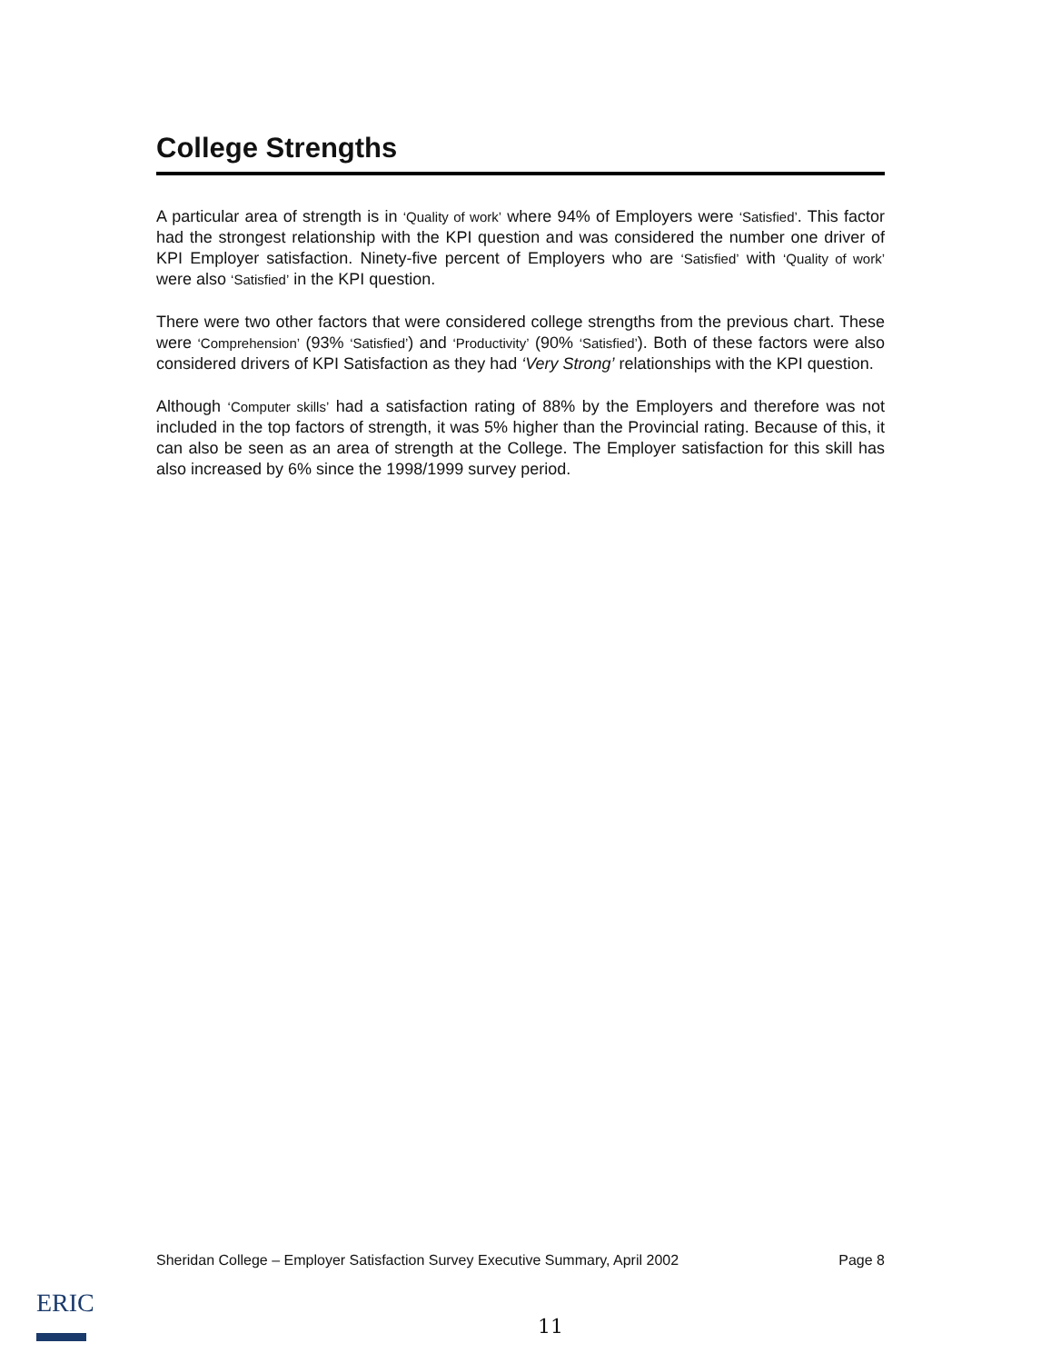College Strengths
A particular area of strength is in ‘Quality of work’ where 94% of Employers were ‘Satisfied’. This factor had the strongest relationship with the KPI question and was considered the number one driver of KPI Employer satisfaction. Ninety-five percent of Employers who are ‘Satisfied’ with ‘Quality of work’ were also ‘Satisfied’ in the KPI question.
There were two other factors that were considered college strengths from the previous chart. These were ‘Comprehension’ (93% ‘Satisfied’) and ‘Productivity’ (90% ‘Satisfied’). Both of these factors were also considered drivers of KPI Satisfaction as they had ‘Very Strong’ relationships with the KPI question.
Although ‘Computer skills’ had a satisfaction rating of 88% by the Employers and therefore was not included in the top factors of strength, it was 5% higher than the Provincial rating. Because of this, it can also be seen as an area of strength at the College. The Employer satisfaction for this skill has also increased by 6% since the 1998/1999 survey period.
Sheridan College – Employer Satisfaction Survey Executive Summary, April 2002 Page 8
ERIC
11